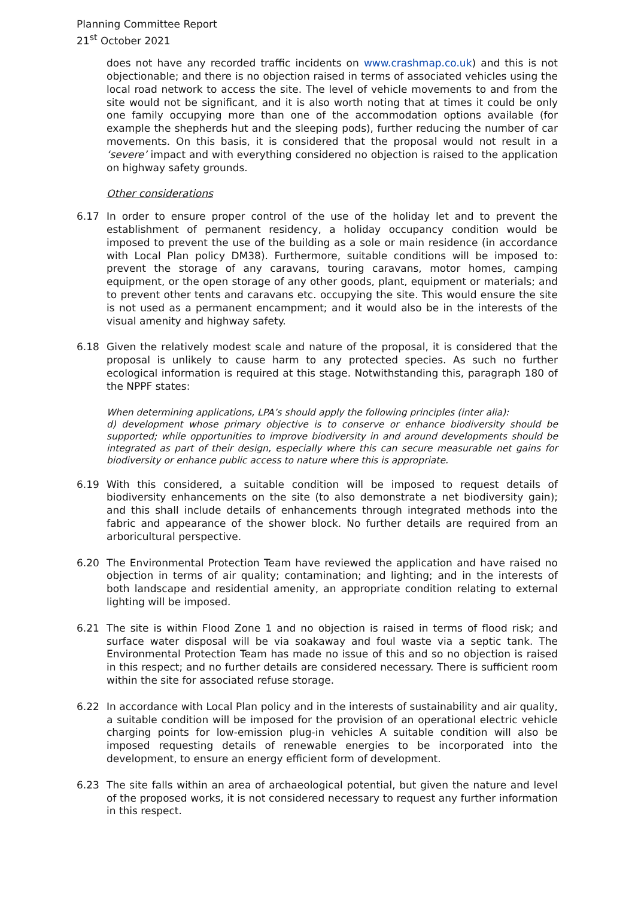Planning Committee Report
21<sup>st</sup> October 2021
does not have any recorded traffic incidents on www.crashmap.co.uk) and this is not objectionable; and there is no objection raised in terms of associated vehicles using the local road network to access the site. The level of vehicle movements to and from the site would not be significant, and it is also worth noting that at times it could be only one family occupying more than one of the accommodation options available (for example the shepherds hut and the sleeping pods), further reducing the number of car movements. On this basis, it is considered that the proposal would not result in a ‘severe’ impact and with everything considered no objection is raised to the application on highway safety grounds.
Other considerations
6.17 In order to ensure proper control of the use of the holiday let and to prevent the establishment of permanent residency, a holiday occupancy condition would be imposed to prevent the use of the building as a sole or main residence (in accordance with Local Plan policy DM38). Furthermore, suitable conditions will be imposed to: prevent the storage of any caravans, touring caravans, motor homes, camping equipment, or the open storage of any other goods, plant, equipment or materials; and to prevent other tents and caravans etc. occupying the site. This would ensure the site is not used as a permanent encampment; and it would also be in the interests of the visual amenity and highway safety.
6.18 Given the relatively modest scale and nature of the proposal, it is considered that the proposal is unlikely to cause harm to any protected species. As such no further ecological information is required at this stage. Notwithstanding this, paragraph 180 of the NPPF states:
When determining applications, LPA’s should apply the following principles (inter alia):
d) development whose primary objective is to conserve or enhance biodiversity should be supported; while opportunities to improve biodiversity in and around developments should be integrated as part of their design, especially where this can secure measurable net gains for biodiversity or enhance public access to nature where this is appropriate.
6.19 With this considered, a suitable condition will be imposed to request details of biodiversity enhancements on the site (to also demonstrate a net biodiversity gain); and this shall include details of enhancements through integrated methods into the fabric and appearance of the shower block. No further details are required from an arboricultural perspective.
6.20 The Environmental Protection Team have reviewed the application and have raised no objection in terms of air quality; contamination; and lighting; and in the interests of both landscape and residential amenity, an appropriate condition relating to external lighting will be imposed.
6.21 The site is within Flood Zone 1 and no objection is raised in terms of flood risk; and surface water disposal will be via soakaway and foul waste via a septic tank. The Environmental Protection Team has made no issue of this and so no objection is raised in this respect; and no further details are considered necessary. There is sufficient room within the site for associated refuse storage.
6.22 In accordance with Local Plan policy and in the interests of sustainability and air quality, a suitable condition will be imposed for the provision of an operational electric vehicle charging points for low-emission plug-in vehicles A suitable condition will also be imposed requesting details of renewable energies to be incorporated into the development, to ensure an energy efficient form of development.
6.23 The site falls within an area of archaeological potential, but given the nature and level of the proposed works, it is not considered necessary to request any further information in this respect.